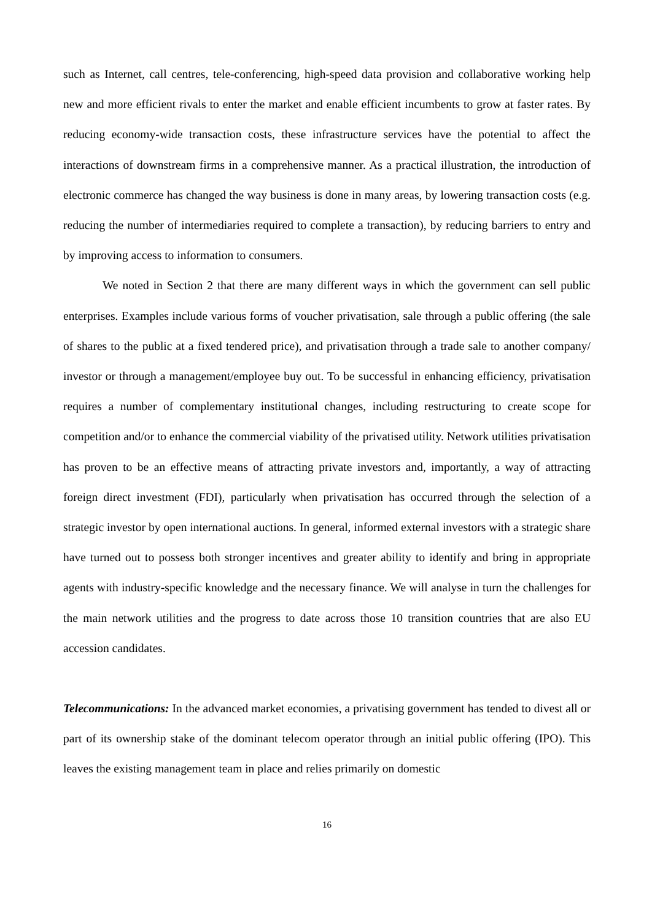such as Internet, call centres, tele-conferencing, high-speed data provision and collaborative working help new and more efficient rivals to enter the market and enable efficient incumbents to grow at faster rates. By reducing economy-wide transaction costs, these infrastructure services have the potential to affect the interactions of downstream firms in a comprehensive manner. As a practical illustration, the introduction of electronic commerce has changed the way business is done in many areas, by lowering transaction costs (e.g. reducing the number of intermediaries required to complete a transaction), by reducing barriers to entry and by improving access to information to consumers.
We noted in Section 2 that there are many different ways in which the government can sell public enterprises. Examples include various forms of voucher privatisation, sale through a public offering (the sale of shares to the public at a fixed tendered price), and privatisation through a trade sale to another company/ investor or through a management/employee buy out. To be successful in enhancing efficiency, privatisation requires a number of complementary institutional changes, including restructuring to create scope for competition and/or to enhance the commercial viability of the privatised utility. Network utilities privatisation has proven to be an effective means of attracting private investors and, importantly, a way of attracting foreign direct investment (FDI), particularly when privatisation has occurred through the selection of a strategic investor by open international auctions. In general, informed external investors with a strategic share have turned out to possess both stronger incentives and greater ability to identify and bring in appropriate agents with industry-specific knowledge and the necessary finance. We will analyse in turn the challenges for the main network utilities and the progress to date across those 10 transition countries that are also EU accession candidates.
Telecommunications: In the advanced market economies, a privatising government has tended to divest all or part of its ownership stake of the dominant telecom operator through an initial public offering (IPO). This leaves the existing management team in place and relies primarily on domestic
16